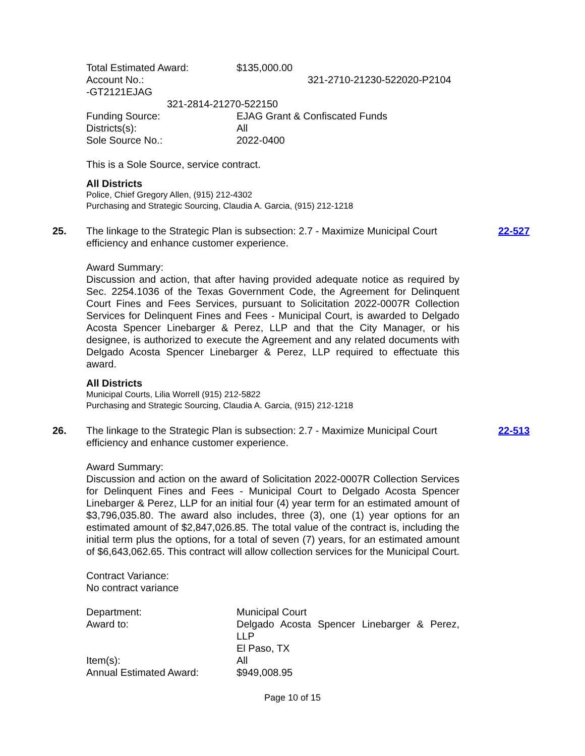Total Estimated Award: $135,000.00
Account No.: 321-2710-21230-522020-P2104
-GT2121EJAG
321-2814-21270-522150
Funding Source: EJAG Grant & Confiscated Funds
Districts(s): All
Sole Source No.: 2022-0400
This is a Sole Source, service contract.
All Districts
Police, Chief Gregory Allen, (915) 212-4302
Purchasing and Strategic Sourcing, Claudia A. Garcia, (915) 212-1218
25. The linkage to the Strategic Plan is subsection: 2.7 - Maximize Municipal Court efficiency and enhance customer experience.
22-527
Award Summary:
Discussion and action, that after having provided adequate notice as required by Sec. 2254.1036 of the Texas Government Code, the Agreement for Delinquent Court Fines and Fees Services, pursuant to Solicitation 2022-0007R Collection Services for Delinquent Fines and Fees - Municipal Court, is awarded to Delgado Acosta Spencer Linebarger & Perez, LLP and that the City Manager, or his designee, is authorized to execute the Agreement and any related documents with Delgado Acosta Spencer Linebarger & Perez, LLP required to effectuate this award.
All Districts
Municipal Courts, Lilia Worrell (915) 212-5822
Purchasing and Strategic Sourcing, Claudia A. Garcia, (915) 212-1218
26. The linkage to the Strategic Plan is subsection: 2.7 - Maximize Municipal Court efficiency and enhance customer experience.
22-513
Award Summary:
Discussion and action on the award of Solicitation 2022-0007R Collection Services for Delinquent Fines and Fees - Municipal Court to Delgado Acosta Spencer Linebarger & Perez, LLP for an initial four (4) year term for an estimated amount of $3,796,035.80. The award also includes, three (3), one (1) year options for an estimated amount of $2,847,026.85. The total value of the contract is, including the initial term plus the options, for a total of seven (7) years, for an estimated amount of $6,643,062.65. This contract will allow collection services for the Municipal Court.
Contract Variance:
No contract variance
Department: Municipal Court
Award to: Delgado Acosta Spencer Linebarger & Perez, LLP
El Paso, TX
Item(s): All
Annual Estimated Award: $949,008.95
Page 10 of 15